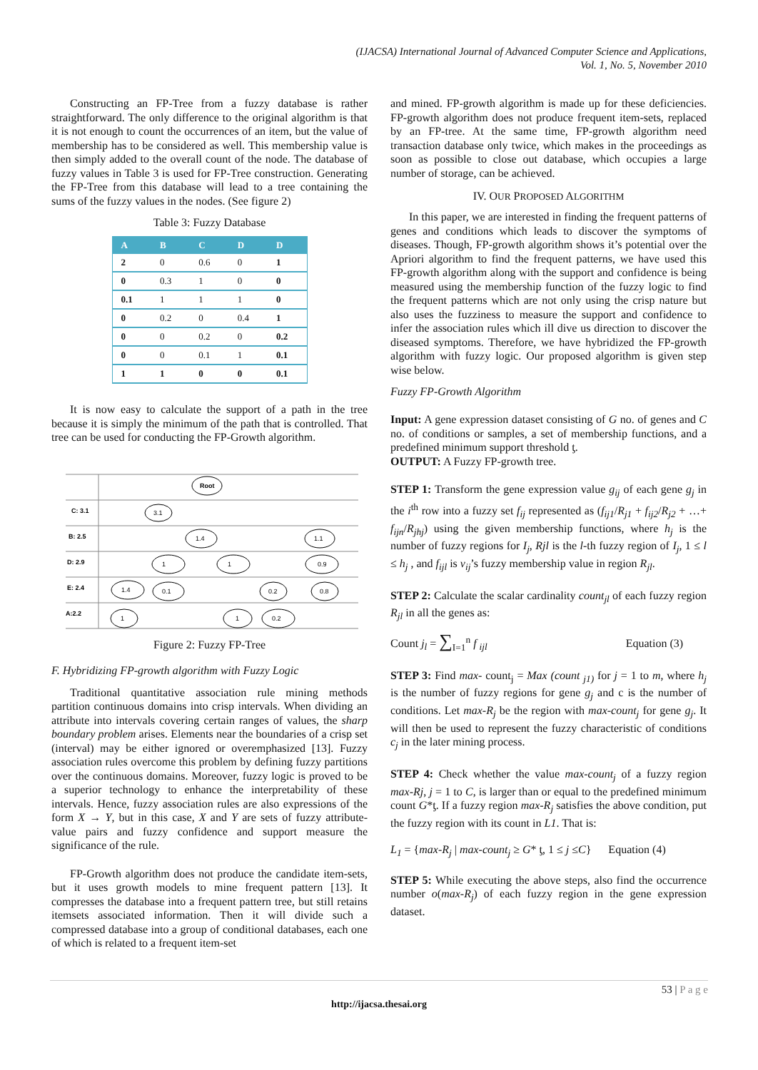(IJACSA) International Journal of Advanced Computer Science and Applications,
Vol. 1, No. 5, November 2010
Constructing an FP-Tree from a fuzzy database is rather straightforward. The only difference to the original algorithm is that it is not enough to count the occurrences of an item, but the value of membership has to be considered as well. This membership value is then simply added to the overall count of the node. The database of fuzzy values in Table 3 is used for FP-Tree construction. Generating the FP-Tree from this database will lead to a tree containing the sums of the fuzzy values in the nodes. (See figure 2)
Table 3: Fuzzy Database
| A | B | C | D | D |
| --- | --- | --- | --- | --- |
| 2 | 0 | 0.6 | 0 | 1 |
| 0 | 0.3 | 1 | 0 | 0 |
| 0.1 | 1 | 1 | 1 | 0 |
| 0 | 0.2 | 0 | 0.4 | 1 |
| 0 | 0 | 0.2 | 0 | 0.2 |
| 0 | 0 | 0.1 | 1 | 0.1 |
| 1 | 1 | 0 | 0 | 0.1 |
It is now easy to calculate the support of a path in the tree because it is simply the minimum of the path that is controlled. That tree can be used for conducting the FP-Growth algorithm.
C: 3.1
B: 2.5
D: 2.9
E: 2.4
A:2.2
Root
3.1
1.4
1.1
1
1
0.9
1.4
0.1
0.2
0.8
1
1
0.2
Figure 2: Fuzzy FP-Tree
F. Hybridizing FP-growth algorithm with Fuzzy Logic
Traditional quantitative association rule mining methods partition continuous domains into crisp intervals. When dividing an attribute into intervals covering certain ranges of values, the sharp boundary problem arises. Elements near the boundaries of a crisp set (interval) may be either ignored or overemphasized [13]. Fuzzy association rules overcome this problem by defining fuzzy partitions over the continuous domains. Moreover, fuzzy logic is proved to be a superior technology to enhance the interpretability of these intervals. Hence, fuzzy association rules are also expressions of the form X → Y, but in this case, X and Y are sets of fuzzy attribute-value pairs and fuzzy confidence and support measure the significance of the rule.
FP-Growth algorithm does not produce the candidate item-sets, but it uses growth models to mine frequent pattern [13]. It compresses the database into a frequent pattern tree, but still retains itemsets associated information. Then it will divide such a compressed database into a group of conditional databases, each one of which is related to a frequent item-set
and mined. FP-growth algorithm is made up for these deficiencies. FP-growth algorithm does not produce frequent item-sets, replaced by an FP-tree. At the same time, FP-growth algorithm need transaction database only twice, which makes in the proceedings as soon as possible to close out database, which occupies a large number of storage, can be achieved.
IV. OUR PROPOSED ALGORITHM
In this paper, we are interested in finding the frequent patterns of genes and conditions which leads to discover the symptoms of diseases. Though, FP-growth algorithm shows it’s potential over the Apriori algorithm to find the frequent patterns, we have used this FP-growth algorithm along with the support and confidence is being measured using the membership function of the fuzzy logic to find the frequent patterns which are not only using the crisp nature but also uses the fuzziness to measure the support and confidence to infer the association rules which ill dive us direction to discover the diseased symptoms. Therefore, we have hybridized the FP-growth algorithm with fuzzy logic. Our proposed algorithm is given step wise below.
Fuzzy FP-Growth Algorithm
Input: A gene expression dataset consisting of G no. of genes and C no. of conditions or samples, a set of membership functions, and a predefined minimum support threshold ƫ.
OUTPUT: A Fuzzy FP-growth tree.
STEP 1: Transform the gene expression value g<sub>ij</sub> of each gene g<sub>j</sub> in the i<sup>th</sup> row into a fuzzy set f<sub>ij</sub> represented as (f<sub>ij1</sub>/R<sub>j1</sub> + f<sub>ij2</sub>/R<sub>j2</sub> + …+ f<sub>ijn</sub>/R<sub>jhj</sub>) using the given membership functions, where h<sub>j</sub> is the number of fuzzy regions for I<sub>j</sub>, Rjl is the l-th fuzzy region of I<sub>j</sub>, 1 ≤ l ≤ h<sub>j</sub> , and f<sub>ijl</sub> is v<sub>ij</sub>’s fuzzy membership value in region R<sub>jl</sub>.
STEP 2: Calculate the scalar cardinality count<sub>jl</sub> of each fuzzy region R<sub>jl</sub> in all the genes as:
Count j<sub>l</sub> = ∑<sub>I=1</sub><sup>n</sup> f <sub>ijl</sub> Equation (3)
STEP 3: Find max- count<sub>j</sub> = Max (count <sub>j1)</sub> for j = 1 to m, where h<sub>j</sub> is the number of fuzzy regions for gene g<sub>j</sub> and c is the number of conditions. Let max-R<sub>j</sub> be the region with max-count<sub>j</sub> for gene g<sub>j</sub>. It will then be used to represent the fuzzy characteristic of conditions c<sub>j</sub> in the later mining process.
STEP 4: Check whether the value max-count<sub>j</sub> of a fuzzy region max-Rj, j = 1 to C, is larger than or equal to the predefined minimum count G*ƫ. If a fuzzy region max-R<sub>j</sub> satisfies the above condition, put the fuzzy region with its count in L1. That is:
L<sub>1</sub> = {max-R<sub>j</sub> | max-count<sub>j</sub> ≥ G* ƫ, 1 ≤ j ≤C} Equation (4)
STEP 5: While executing the above steps, also find the occurrence number o(max-R<sub>j</sub>) of each fuzzy region in the gene expression dataset.
53 | P a g e
http://ijacsa.thesai.org